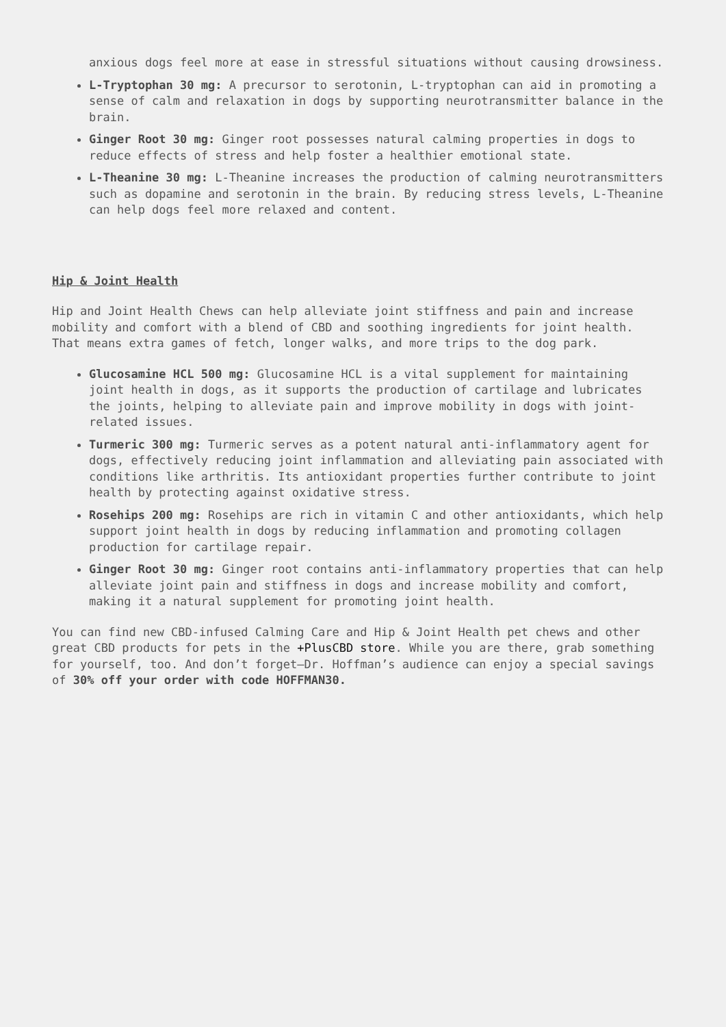anxious dogs feel more at ease in stressful situations without causing drowsiness.
L-Tryptophan 30 mg: A precursor to serotonin, L-tryptophan can aid in promoting a sense of calm and relaxation in dogs by supporting neurotransmitter balance in the brain.
Ginger Root 30 mg: Ginger root possesses natural calming properties in dogs to reduce effects of stress and help foster a healthier emotional state.
L-Theanine 30 mg: L-Theanine increases the production of calming neurotransmitters such as dopamine and serotonin in the brain. By reducing stress levels, L-Theanine can help dogs feel more relaxed and content.
Hip & Joint Health
Hip and Joint Health Chews can help alleviate joint stiffness and pain and increase mobility and comfort with a blend of CBD and soothing ingredients for joint health. That means extra games of fetch, longer walks, and more trips to the dog park.
Glucosamine HCL 500 mg: Glucosamine HCL is a vital supplement for maintaining joint health in dogs, as it supports the production of cartilage and lubricates the joints, helping to alleviate pain and improve mobility in dogs with joint-related issues.
Turmeric 300 mg: Turmeric serves as a potent natural anti-inflammatory agent for dogs, effectively reducing joint inflammation and alleviating pain associated with conditions like arthritis. Its antioxidant properties further contribute to joint health by protecting against oxidative stress.
Rosehips 200 mg: Rosehips are rich in vitamin C and other antioxidants, which help support joint health in dogs by reducing inflammation and promoting collagen production for cartilage repair.
Ginger Root 30 mg: Ginger root contains anti-inflammatory properties that can help alleviate joint pain and stiffness in dogs and increase mobility and comfort, making it a natural supplement for promoting joint health.
You can find new CBD-infused Calming Care and Hip & Joint Health pet chews and other great CBD products for pets in the +PlusCBD store. While you are there, grab something for yourself, too. And don’t forget—Dr. Hoffman’s audience can enjoy a special savings of 30% off your order with code HOFFMAN30.